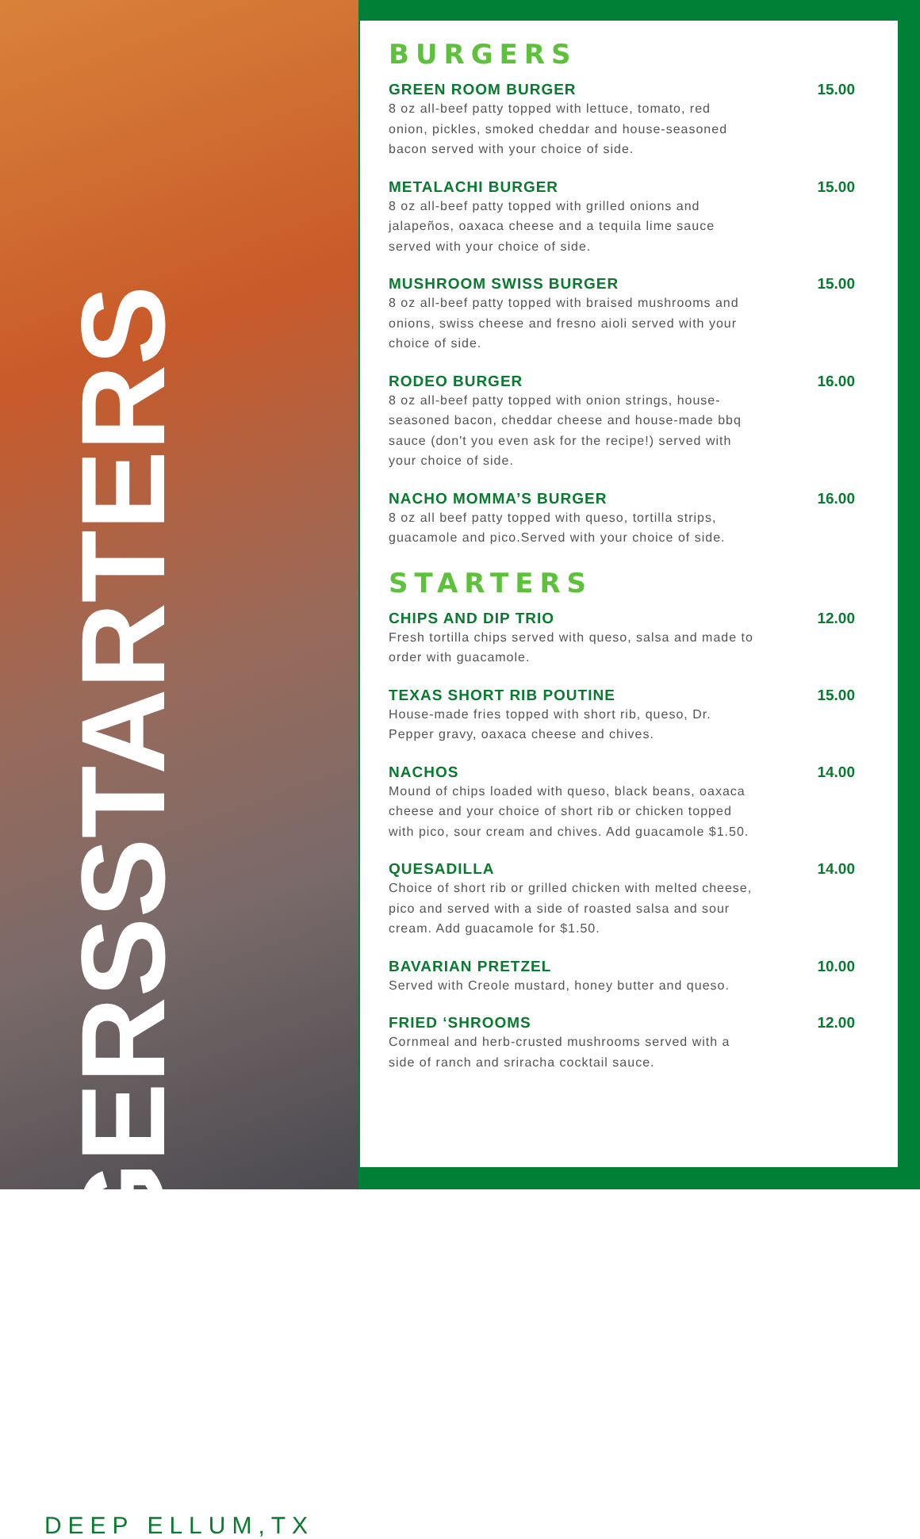BURGERS + STARTERS
DEEP ELLUM,TX
BURGERS
GREEN ROOM BURGER
8 oz all-beef patty topped with lettuce, tomato, red onion, pickles, smoked cheddar and house-seasoned bacon served with your choice of side.
15.00
METALACHI BURGER
8 oz all-beef patty topped with grilled onions and jalapeños, oaxaca cheese and a tequila lime sauce served with your choice of side.
15.00
MUSHROOM SWISS BURGER
8 oz all-beef patty topped with braised mushrooms and onions, swiss cheese and fresno aioli served with your choice of side.
15.00
RODEO BURGER
8 oz all-beef patty topped with onion strings, house-seasoned bacon, cheddar cheese and house-made bbq sauce (don't you even ask for the recipe!) served with your choice of side.
16.00
NACHO MOMMA’S BURGER
8 oz all beef patty topped with queso, tortilla strips, guacamole and pico.Served with your choice of side.
16.00
STARTERS
CHIPS AND DIP TRIO
Fresh tortilla chips served with queso, salsa and made to order with guacamole.
12.00
TEXAS SHORT RIB POUTINE
House-made fries topped with short rib, queso, Dr. Pepper gravy, oaxaca cheese and chives.
15.00
NACHOS
Mound of chips loaded with queso, black beans, oaxaca cheese and your choice of short rib or chicken topped with pico, sour cream and chives. Add guacamole $1.50.
14.00
QUESADILLA
Choice of short rib or grilled chicken with melted cheese, pico and served with a side of roasted salsa and sour cream. Add guacamole for $1.50.
14.00
BAVARIAN PRETZEL
Served with Creole mustard, honey butter and queso.
10.00
FRIED ‘SHROOMS
Cornmeal and herb-crusted mushrooms served with a side of ranch and sriracha cocktail sauce.
12.00